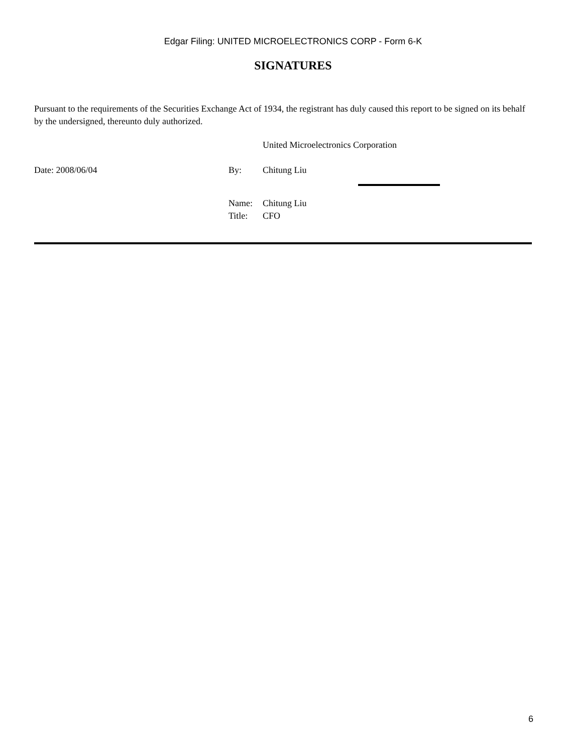Edgar Filing: UNITED MICROELECTRONICS CORP - Form 6-K
SIGNATURES
Pursuant to the requirements of the Securities Exchange Act of 1934, the registrant has duly caused this report to be signed on its behalf by the undersigned, thereunto duly authorized.
| | | United Microelectronics Corporation |
| Date: 2008/06/04 | By: | Chitung Liu |
| | Name: Title: | Chitung Liu CFO |
6